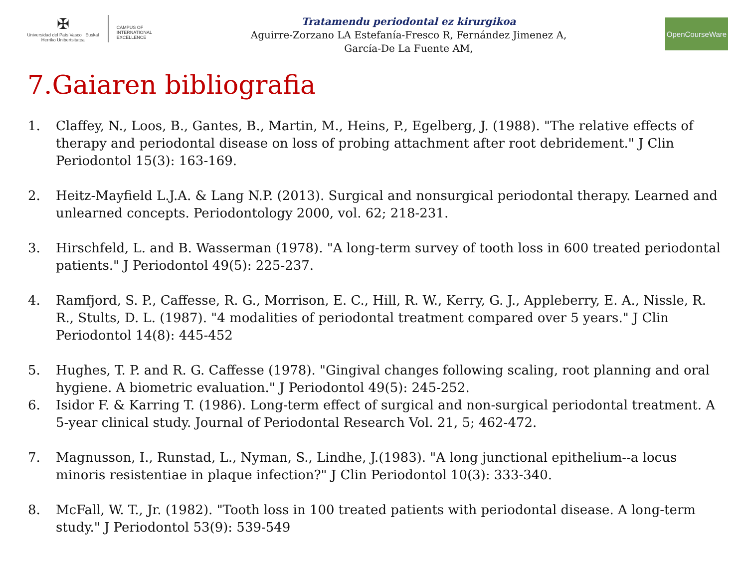✠
Universidad del País Vasco Euskal Herriko Unibertsitatea
CAMPUS OF
INTERNATIONAL
EXCELLENCE
Tratamendu periodontal ez kirurgikoa
Aguirre-Zorzano LA Estefanía-Fresco R, Fernández Jimenez A,
García-De La Fuente AM,
OpenCourseWare
7.Gaiaren bibliografia
1. Claffey, N., Loos, B., Gantes, B., Martin, M., Heins, P., Egelberg, J. (1988). "The relative effects of therapy and periodontal disease on loss of probing attachment after root debridement." J Clin Periodontol 15(3): 163-169.
2. Heitz-Mayfield L.J.A. & Lang N.P. (2013). Surgical and nonsurgical periodontal therapy. Learned and unlearned concepts. Periodontology 2000, vol. 62; 218-231.
3. Hirschfeld, L. and B. Wasserman (1978). "A long-term survey of tooth loss in 600 treated periodontal patients." J Periodontol 49(5): 225-237.
4. Ramfjord, S. P., Caffesse, R. G., Morrison, E. C., Hill, R. W., Kerry, G. J., Appleberry, E. A., Nissle, R. R., Stults, D. L. (1987). "4 modalities of periodontal treatment compared over 5 years." J Clin Periodontol 14(8): 445-452
5. Hughes, T. P. and R. G. Caffesse (1978). "Gingival changes following scaling, root planning and oral hygiene. A biometric evaluation." J Periodontol 49(5): 245-252.
6. Isidor F. & Karring T. (1986). Long-term effect of surgical and non-surgical periodontal treatment. A 5-year clinical study. Journal of Periodontal Research Vol. 21, 5; 462-472.
7. Magnusson, I., Runstad, L., Nyman, S., Lindhe, J.(1983). "A long junctional epithelium--a locus minoris resistentiae in plaque infection?" J Clin Periodontol 10(3): 333-340.
8. McFall, W. T., Jr. (1982). "Tooth loss in 100 treated patients with periodontal disease. A long-term study." J Periodontol 53(9): 539-549